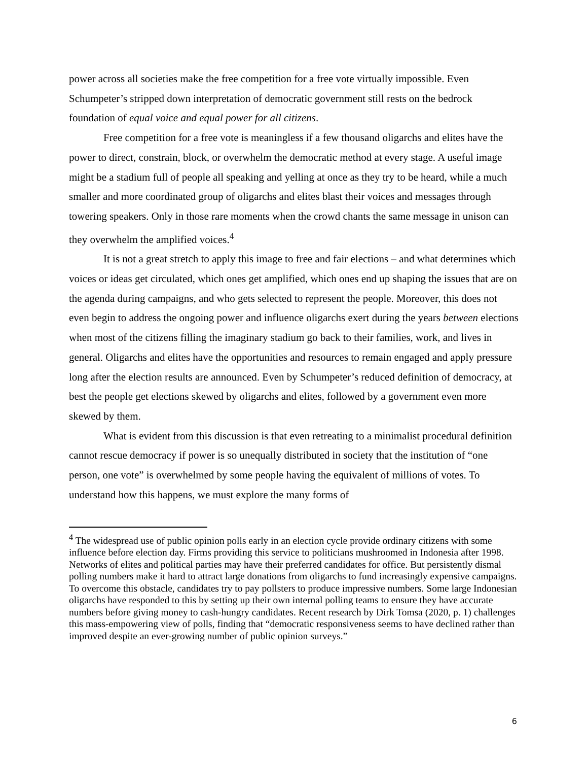power across all societies make the free competition for a free vote virtually impossible. Even Schumpeter’s stripped down interpretation of democratic government still rests on the bedrock foundation of equal voice and equal power for all citizens.
Free competition for a free vote is meaningless if a few thousand oligarchs and elites have the power to direct, constrain, block, or overwhelm the democratic method at every stage. A useful image might be a stadium full of people all speaking and yelling at once as they try to be heard, while a much smaller and more coordinated group of oligarchs and elites blast their voices and messages through towering speakers. Only in those rare moments when the crowd chants the same message in unison can they overwhelm the amplified voices.<sup>4</sup>
It is not a great stretch to apply this image to free and fair elections – and what determines which voices or ideas get circulated, which ones get amplified, which ones end up shaping the issues that are on the agenda during campaigns, and who gets selected to represent the people. Moreover, this does not even begin to address the ongoing power and influence oligarchs exert during the years between elections when most of the citizens filling the imaginary stadium go back to their families, work, and lives in general. Oligarchs and elites have the opportunities and resources to remain engaged and apply pressure long after the election results are announced. Even by Schumpeter’s reduced definition of democracy, at best the people get elections skewed by oligarchs and elites, followed by a government even more skewed by them.
What is evident from this discussion is that even retreating to a minimalist procedural definition cannot rescue democracy if power is so unequally distributed in society that the institution of “one person, one vote” is overwhelmed by some people having the equivalent of millions of votes. To understand how this happens, we must explore the many forms of
<sup>4</sup> The widespread use of public opinion polls early in an election cycle provide ordinary citizens with some influence before election day. Firms providing this service to politicians mushroomed in Indonesia after 1998. Networks of elites and political parties may have their preferred candidates for office. But persistently dismal polling numbers make it hard to attract large donations from oligarchs to fund increasingly expensive campaigns. To overcome this obstacle, candidates try to pay pollsters to produce impressive numbers. Some large Indonesian oligarchs have responded to this by setting up their own internal polling teams to ensure they have accurate numbers before giving money to cash-hungry candidates. Recent research by Dirk Tomsa (2020, p. 1) challenges this mass-empowering view of polls, finding that “democratic responsiveness seems to have declined rather than improved despite an ever-growing number of public opinion surveys.”
6